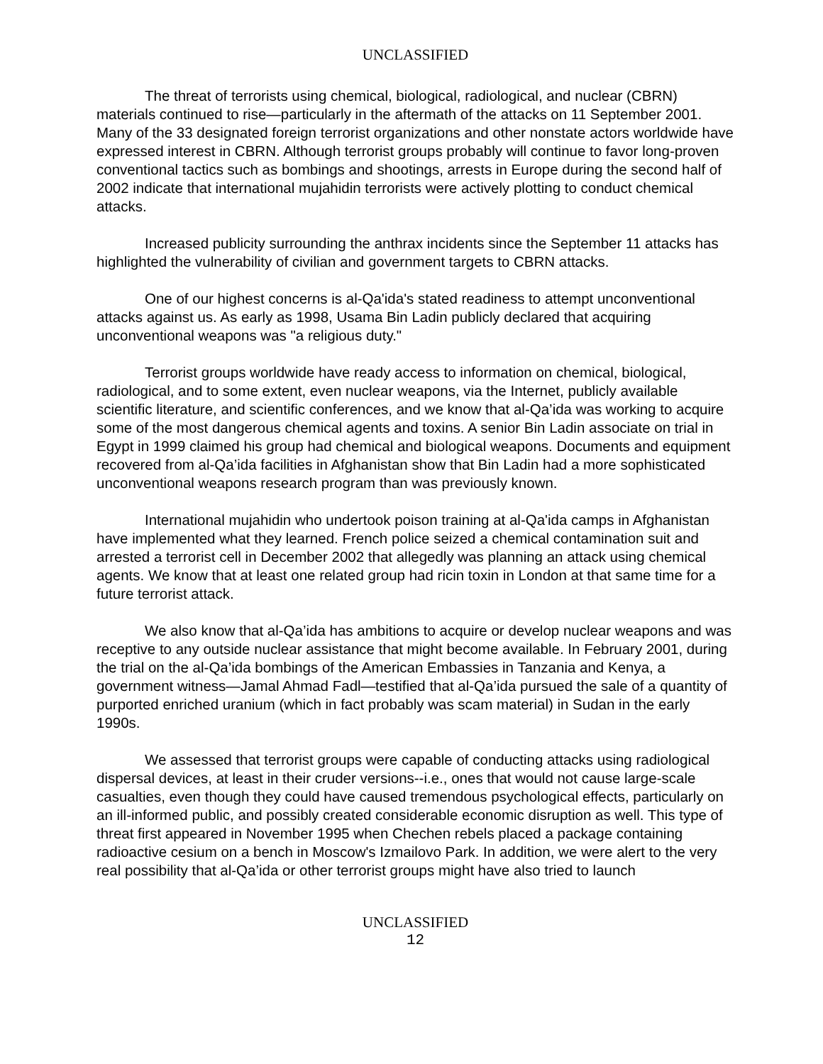UNCLASSIFIED
The threat of terrorists using chemical, biological, radiological, and nuclear (CBRN) materials continued to rise—particularly in the aftermath of the attacks on 11 September 2001. Many of the 33 designated foreign terrorist organizations and other nonstate actors worldwide have expressed interest in CBRN. Although terrorist groups probably will continue to favor long-proven conventional tactics such as bombings and shootings, arrests in Europe during the second half of 2002 indicate that international mujahidin terrorists were actively plotting to conduct chemical attacks.
Increased publicity surrounding the anthrax incidents since the September 11 attacks has highlighted the vulnerability of civilian and government targets to CBRN attacks.
One of our highest concerns is al-Qa'ida's stated readiness to attempt unconventional attacks against us. As early as 1998, Usama Bin Ladin publicly declared that acquiring unconventional weapons was "a religious duty."
Terrorist groups worldwide have ready access to information on chemical, biological, radiological, and to some extent, even nuclear weapons, via the Internet, publicly available scientific literature, and scientific conferences, and we know that al-Qa’ida was working to acquire some of the most dangerous chemical agents and toxins. A senior Bin Ladin associate on trial in Egypt in 1999 claimed his group had chemical and biological weapons. Documents and equipment recovered from al-Qa’ida facilities in Afghanistan show that Bin Ladin had a more sophisticated unconventional weapons research program than was previously known.
International mujahidin who undertook poison training at al-Qa'ida camps in Afghanistan have implemented what they learned. French police seized a chemical contamination suit and arrested a terrorist cell in December 2002 that allegedly was planning an attack using chemical agents. We know that at least one related group had ricin toxin in London at that same time for a future terrorist attack.
We also know that al-Qa’ida has ambitions to acquire or develop nuclear weapons and was receptive to any outside nuclear assistance that might become available. In February 2001, during the trial on the al-Qa’ida bombings of the American Embassies in Tanzania and Kenya, a government witness—Jamal Ahmad Fadl—testified that al-Qa’ida pursued the sale of a quantity of purported enriched uranium (which in fact probably was scam material) in Sudan in the early 1990s.
We assessed that terrorist groups were capable of conducting attacks using radiological dispersal devices, at least in their cruder versions--i.e., ones that would not cause large-scale casualties, even though they could have caused tremendous psychological effects, particularly on an ill-informed public, and possibly created considerable economic disruption as well. This type of threat first appeared in November 1995 when Chechen rebels placed a package containing radioactive cesium on a bench in Moscow's Izmailovo Park. In addition, we were alert to the very real possibility that al-Qa’ida or other terrorist groups might have also tried to launch
UNCLASSIFIED
12